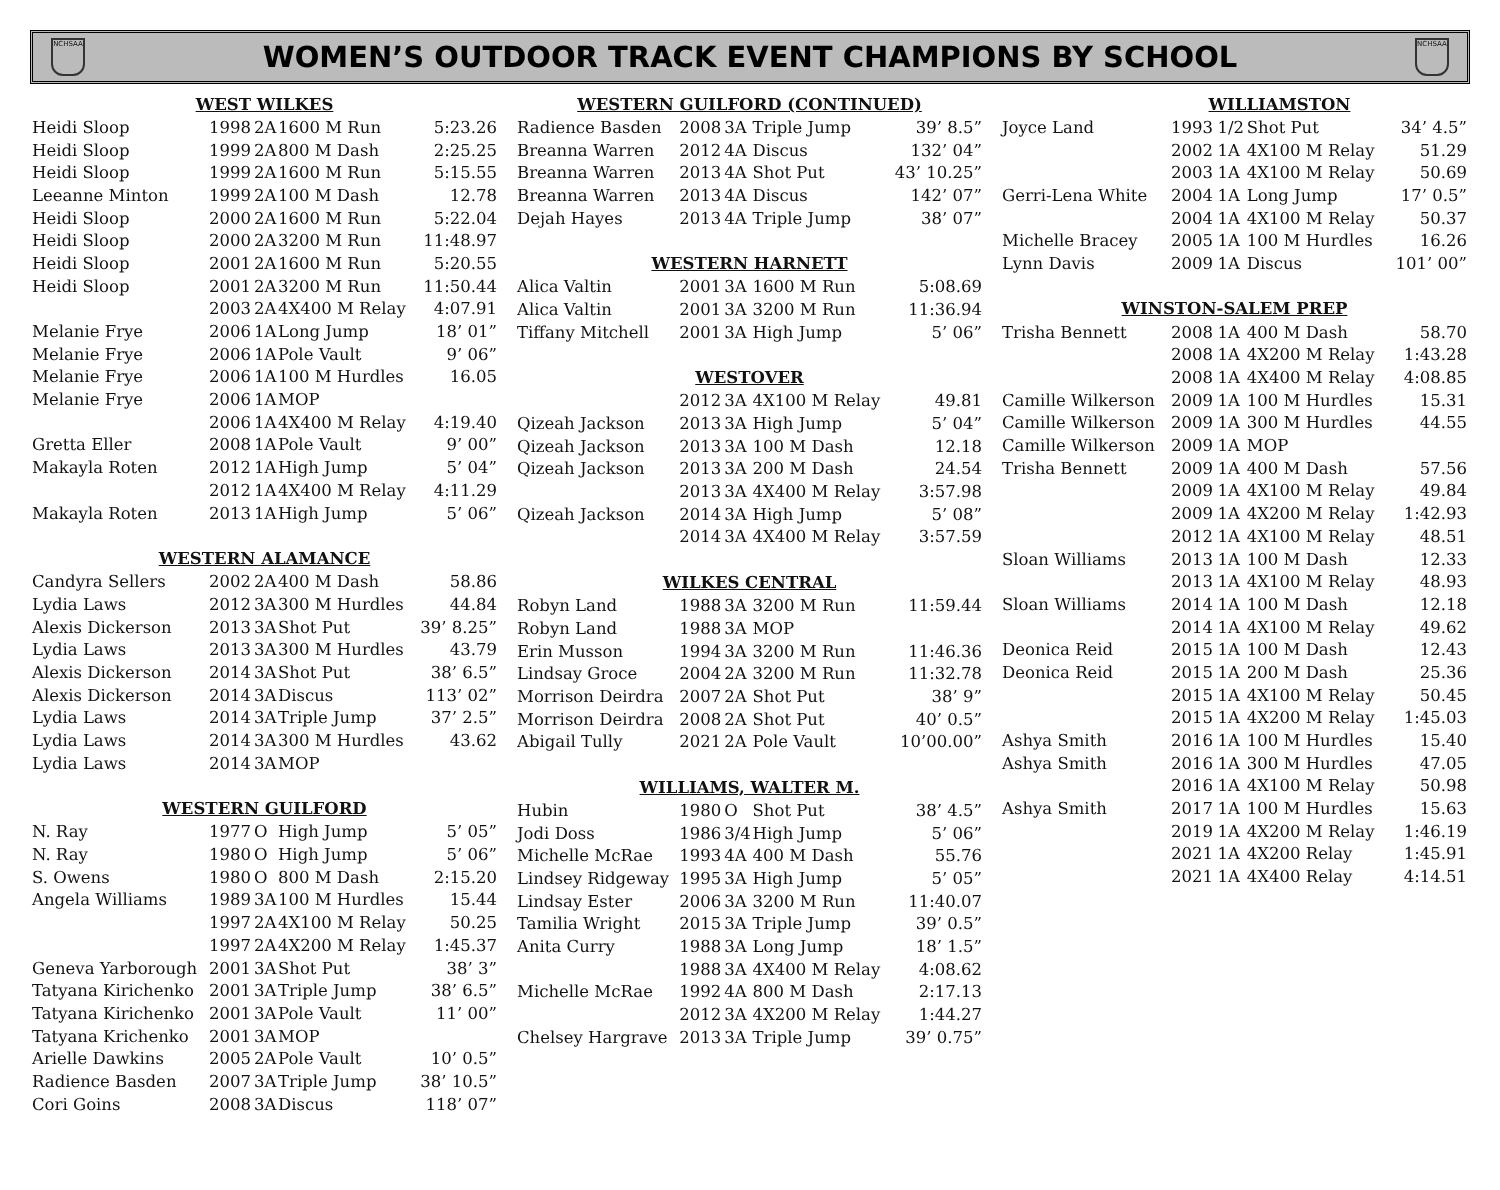NCHSAA
WOMEN’S OUTDOOR TRACK EVENT CHAMPIONS BY SCHOOL
NCHSAA
| WEST WILKES | | | | |
| --- | --- | --- | --- | --- |
| Heidi Sloop | 1998 | 2A | 1600 M Run | 5:23.26 |
| Heidi Sloop | 1999 | 2A | 800 M Dash | 2:25.25 |
| Heidi Sloop | 1999 | 2A | 1600 M Run | 5:15.55 |
| Leeanne Minton | 1999 | 2A | 100 M Dash | 12.78 |
| Heidi Sloop | 2000 | 2A | 1600 M Run | 5:22.04 |
| Heidi Sloop | 2000 | 2A | 3200 M Run | 11:48.97 |
| Heidi Sloop | 2001 | 2A | 1600 M Run | 5:20.55 |
| Heidi Sloop | 2001 | 2A | 3200 M Run | 11:50.44 |
| | 2003 | 2A | 4X400 M Relay | 4:07.91 |
| Melanie Frye | 2006 | 1A | Long Jump | 18’ 01” |
| Melanie Frye | 2006 | 1A | Pole Vault | 9’ 06” |
| Melanie Frye | 2006 | 1A | 100 M Hurdles | 16.05 |
| Melanie Frye | 2006 | 1A | MOP | |
| | 2006 | 1A | 4X400 M Relay | 4:19.40 |
| Gretta Eller | 2008 | 1A | Pole Vault | 9’ 00” |
| Makayla Roten | 2012 | 1A | High Jump | 5’ 04” |
| | 2012 | 1A | 4X400 M Relay | 4:11.29 |
| Makayla Roten | 2013 | 1A | High Jump | 5’ 06” |
| WESTERN ALAMANCE | | | | |
| Candyra Sellers | 2002 | 2A | 400 M Dash | 58.86 |
| Lydia Laws | 2012 | 3A | 300 M Hurdles | 44.84 |
| Alexis Dickerson | 2013 | 3A | Shot Put | 39’ 8.25” |
| Lydia Laws | 2013 | 3A | 300 M Hurdles | 43.79 |
| Alexis Dickerson | 2014 | 3A | Shot Put | 38’ 6.5” |
| Alexis Dickerson | 2014 | 3A | Discus | 113’ 02” |
| Lydia Laws | 2014 | 3A | Triple Jump | 37’ 2.5” |
| Lydia Laws | 2014 | 3A | 300 M Hurdles | 43.62 |
| Lydia Laws | 2014 | 3A | MOP | |
| WESTERN GUILFORD | | | | |
| N. Ray | 1977 | O | High Jump | 5’ 05” |
| N. Ray | 1980 | O | High Jump | 5’ 06” |
| S. Owens | 1980 | O | 800 M Dash | 2:15.20 |
| Angela Williams | 1989 | 3A | 100 M Hurdles | 15.44 |
| | 1997 | 2A | 4X100 M Relay | 50.25 |
| | 1997 | 2A | 4X200 M Relay | 1:45.37 |
| Geneva Yarborough | 2001 | 3A | Shot Put | 38’ 3” |
| Tatyana Kirichenko | 2001 | 3A | Triple Jump | 38’ 6.5” |
| Tatyana Kirichenko | 2001 | 3A | Pole Vault | 11’ 00” |
| Tatyana Krichenko | 2001 | 3A | MOP | |
| Arielle Dawkins | 2005 | 2A | Pole Vault | 10’ 0.5” |
| Radience Basden | 2007 | 3A | Triple Jump | 38’ 10.5” |
| Cori Goins | 2008 | 3A | Discus | 118’ 07” |
| WESTERN GUILFORD (CONTINUED) | | | | |
| --- | --- | --- | --- | --- |
| Radience Basden | 2008 | 3A | Triple Jump | 39’ 8.5” |
| Breanna Warren | 2012 | 4A | Discus | 132’ 04” |
| Breanna Warren | 2013 | 4A | Shot Put | 43’ 10.25” |
| Breanna Warren | 2013 | 4A | Discus | 142’ 07” |
| Dejah Hayes | 2013 | 4A | Triple Jump | 38’ 07” |
| WESTERN HARNETT | | | | |
| Alica Valtin | 2001 | 3A | 1600 M Run | 5:08.69 |
| Alica Valtin | 2001 | 3A | 3200 M Run | 11:36.94 |
| Tiffany Mitchell | 2001 | 3A | High Jump | 5’ 06” |
| WESTOVER | | | | |
| | 2012 | 3A | 4X100 M Relay | 49.81 |
| Qizeah Jackson | 2013 | 3A | High Jump | 5’ 04” |
| Qizeah Jackson | 2013 | 3A | 100 M Dash | 12.18 |
| Qizeah Jackson | 2013 | 3A | 200 M Dash | 24.54 |
| | 2013 | 3A | 4X400 M Relay | 3:57.98 |
| Qizeah Jackson | 2014 | 3A | High Jump | 5’ 08” |
| | 2014 | 3A | 4X400 M Relay | 3:57.59 |
| WILKES CENTRAL | | | | |
| Robyn Land | 1988 | 3A | 3200 M Run | 11:59.44 |
| Robyn Land | 1988 | 3A | MOP | |
| Erin Musson | 1994 | 3A | 3200 M Run | 11:46.36 |
| Lindsay Groce | 2004 | 2A | 3200 M Run | 11:32.78 |
| Morrison Deirdra | 2007 | 2A | Shot Put | 38’ 9” |
| Morrison Deirdra | 2008 | 2A | Shot Put | 40’ 0.5” |
| Abigail Tully | 2021 | 2A | Pole Vault | 10’00.00” |
| WILLIAMS, WALTER M. | | | | |
| Hubin | 1980 | O | Shot Put | 38’ 4.5” |
| Jodi Doss | 1986 | 3/4 | High Jump | 5’ 06” |
| Michelle McRae | 1993 | 4A | 400 M Dash | 55.76 |
| Lindsey Ridgeway | 1995 | 3A | High Jump | 5’ 05” |
| Lindsay Ester | 2006 | 3A | 3200 M Run | 11:40.07 |
| Tamilia Wright | 2015 | 3A | Triple Jump | 39’ 0.5” |
| Anita Curry | 1988 | 3A | Long Jump | 18’ 1.5” |
| | 1988 | 3A | 4X400 M Relay | 4:08.62 |
| Michelle McRae | 1992 | 4A | 800 M Dash | 2:17.13 |
| | 2012 | 3A | 4X200 M Relay | 1:44.27 |
| Chelsey Hargrave | 2013 | 3A | Triple Jump | 39’ 0.75” |
| | WILLIAMSTON | | | |
| Joyce Land | 1993 | 1/2 | Shot Put | 34’ 4.5” |
| | 2002 | 1A | 4X100 M Relay | 51.29 |
| | 2003 | 1A | 4X100 M Relay | 50.69 |
| Gerri-Lena White | 2004 | 1A | Long Jump | 17’ 0.5” |
| | 2004 | 1A | 4X100 M Relay | 50.37 |
| Michelle Bracey | 2005 | 1A | 100 M Hurdles | 16.26 |
| Lynn Davis | 2009 | 1A | Discus | 101’ 00” |
| WINSTON-SALEM PREP | | | | |
| Trisha Bennett | 2008 | 1A | 400 M Dash | 58.70 |
| | 2008 | 1A | 4X200 M Relay | 1:43.28 |
| | 2008 | 1A | 4X400 M Relay | 4:08.85 |
| Camille Wilkerson | 2009 | 1A | 100 M Hurdles | 15.31 |
| Camille Wilkerson | 2009 | 1A | 300 M Hurdles | 44.55 |
| Camille Wilkerson | 2009 | 1A | MOP | |
| Trisha Bennett | 2009 | 1A | 400 M Dash | 57.56 |
| | 2009 | 1A | 4X100 M Relay | 49.84 |
| | 2009 | 1A | 4X200 M Relay | 1:42.93 |
| | 2012 | 1A | 4X100 M Relay | 48.51 |
| Sloan Williams | 2013 | 1A | 100 M Dash | 12.33 |
| | 2013 | 1A | 4X100 M Relay | 48.93 |
| Sloan Williams | 2014 | 1A | 100 M Dash | 12.18 |
| | 2014 | 1A | 4X100 M Relay | 49.62 |
| Deonica Reid | 2015 | 1A | 100 M Dash | 12.43 |
| Deonica Reid | 2015 | 1A | 200 M Dash | 25.36 |
| | 2015 | 1A | 4X100 M Relay | 50.45 |
| | 2015 | 1A | 4X200 M Relay | 1:45.03 |
| Ashya Smith | 2016 | 1A | 100 M Hurdles | 15.40 |
| Ashya Smith | 2016 | 1A | 300 M Hurdles | 47.05 |
| | 2016 | 1A | 4X100 M Relay | 50.98 |
| Ashya Smith | 2017 | 1A | 100 M Hurdles | 15.63 |
| | 2019 | 1A | 4X200 M Relay | 1:46.19 |
| | 2021 | 1A | 4X200 Relay | 1:45.91 |
| | 2021 | 1A | 4X400 Relay | 4:14.51 |